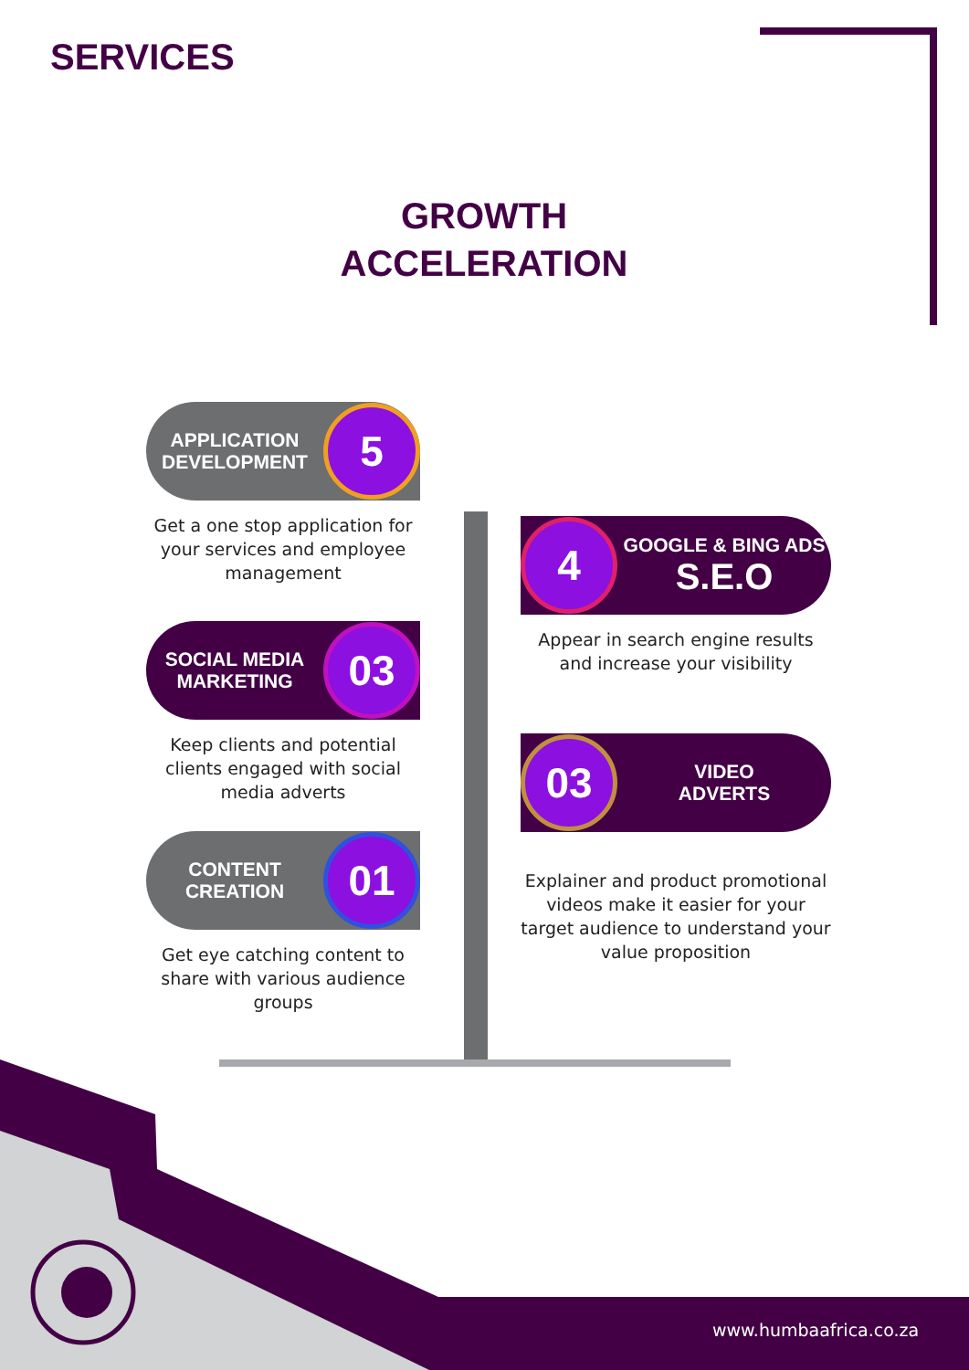SERVICES
GROWTH ACCELERATION
APPLICATION DEVELOPMENT 5
Get a one stop application for your services and employee management
4 GOOGLE & BING ADS
S.E.O
Appear in search engine results and increase your visibility
SOCIAL MEDIA MARKETING 03
Keep clients and potential clients engaged with social media adverts
03 VIDEO
ADVERTS
Explainer and product promotional videos make it easier for your target audience to understand your value proposition
CONTENT CREATION 01
Get eye catching content to share with various audience groups
www.humbaafrica.co.za